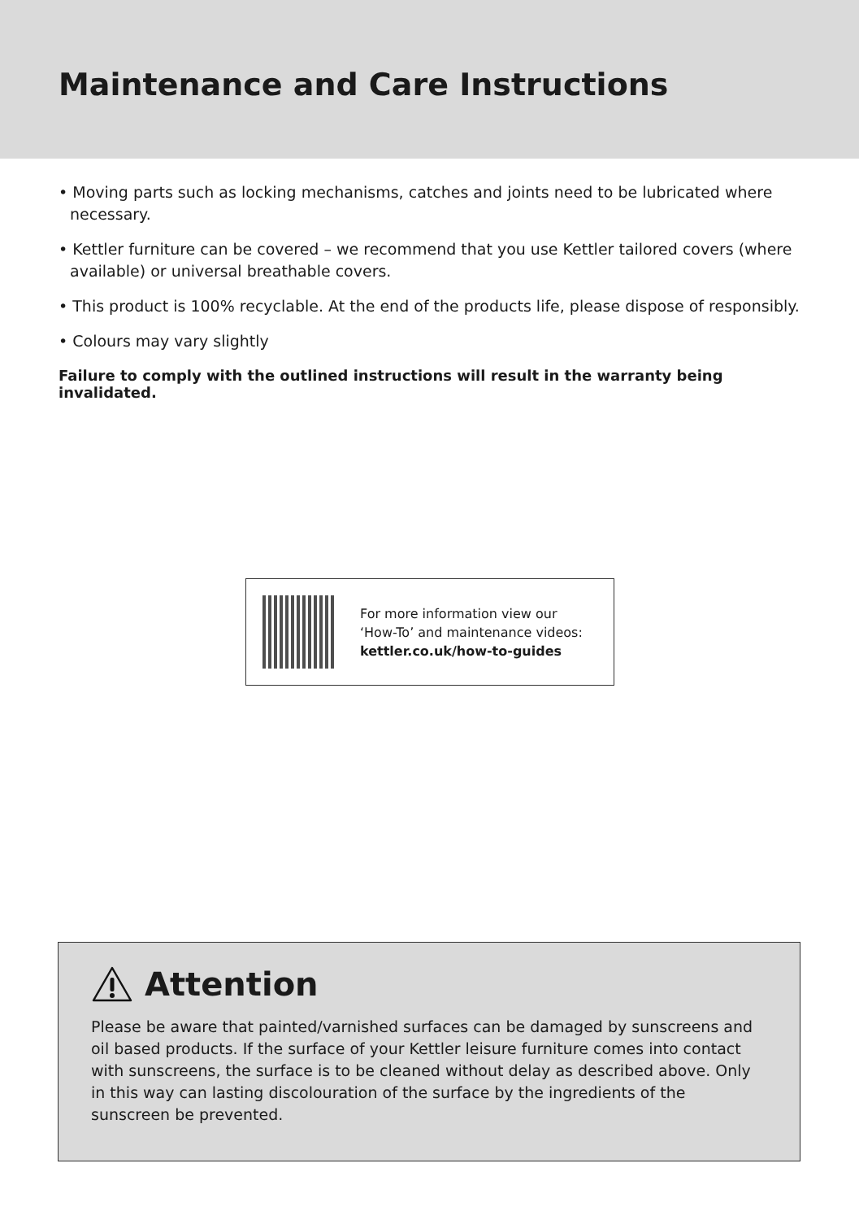Maintenance and Care Instructions
• Moving parts such as locking mechanisms, catches and joints need to be lubricated where necessary.
• Kettler furniture can be covered – we recommend that you use Kettler tailored covers (where available) or universal breathable covers.
• This product is 100% recyclable. At the end of the products life, please dispose of responsibly.
• Colours may vary slightly
Failure to comply with the outlined instructions will result in the warranty being invalidated.
For more information view our
‘How-To’ and maintenance videos:
kettler.co.uk/how-to-guides
Attention
Please be aware that painted/varnished surfaces can be damaged by sunscreens and oil based products. If the surface of your Kettler leisure furniture comes into contact with sunscreens, the surface is to be cleaned without delay as described above. Only in this way can lasting discolouration of the surface by the ingredients of the sunscreen be prevented.